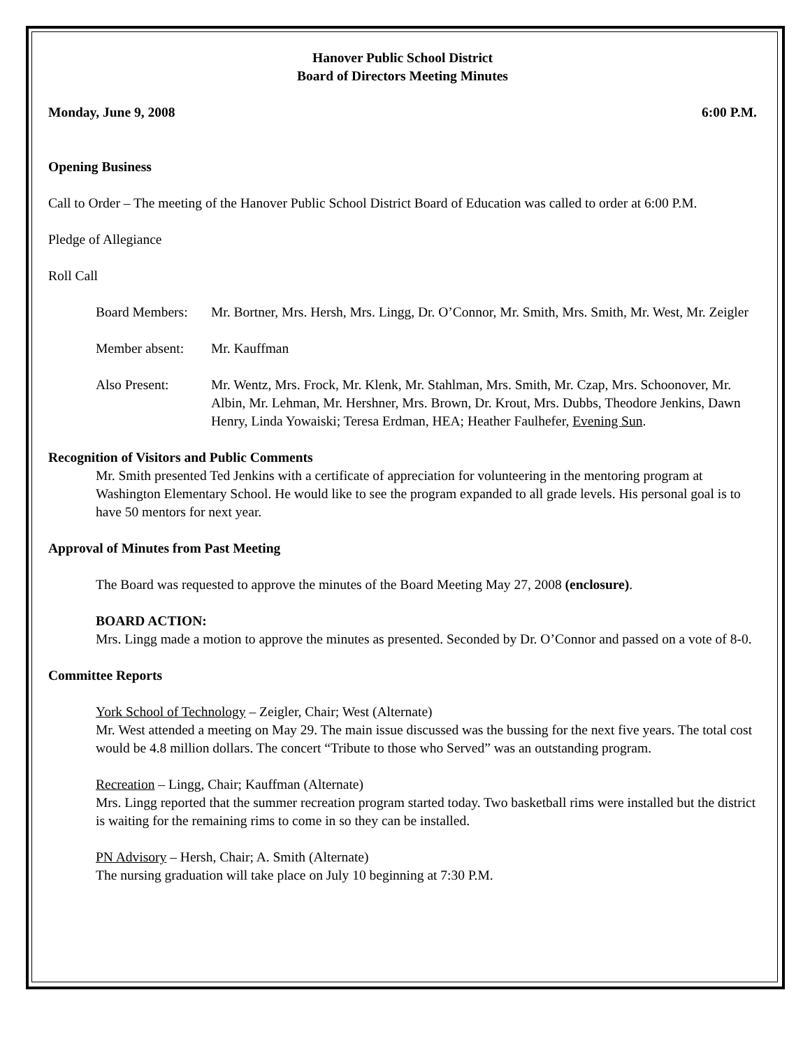Hanover Public School District
Board of Directors Meeting Minutes
Monday, June 9, 2008 6:00 P.M.
Opening Business
Call to Order – The meeting of the Hanover Public School District Board of Education was called to order at 6:00 P.M.
Pledge of Allegiance
Roll Call
Board Members: Mr. Bortner, Mrs. Hersh, Mrs. Lingg, Dr. O’Connor, Mr. Smith, Mrs. Smith, Mr. West, Mr. Zeigler
Member absent: Mr. Kauffman
Also Present: Mr. Wentz, Mrs. Frock, Mr. Klenk, Mr. Stahlman, Mrs. Smith, Mr. Czap, Mrs. Schoonover, Mr. Albin, Mr. Lehman, Mr. Hershner, Mrs. Brown, Dr. Krout, Mrs. Dubbs, Theodore Jenkins, Dawn Henry, Linda Yowaiski; Teresa Erdman, HEA; Heather Faulhefer, Evening Sun.
Recognition of Visitors and Public Comments
Mr. Smith presented Ted Jenkins with a certificate of appreciation for volunteering in the mentoring program at Washington Elementary School. He would like to see the program expanded to all grade levels. His personal goal is to have 50 mentors for next year.
Approval of Minutes from Past Meeting
The Board was requested to approve the minutes of the Board Meeting May 27, 2008 (enclosure).
BOARD ACTION:
Mrs. Lingg made a motion to approve the minutes as presented. Seconded by Dr. O’Connor and passed on a vote of 8-0.
Committee Reports
York School of Technology – Zeigler, Chair; West (Alternate)
Mr. West attended a meeting on May 29. The main issue discussed was the bussing for the next five years. The total cost would be 4.8 million dollars. The concert “Tribute to those who Served” was an outstanding program.
Recreation – Lingg, Chair; Kauffman (Alternate)
Mrs. Lingg reported that the summer recreation program started today. Two basketball rims were installed but the district is waiting for the remaining rims to come in so they can be installed.
PN Advisory – Hersh, Chair; A. Smith (Alternate)
The nursing graduation will take place on July 10 beginning at 7:30 P.M.